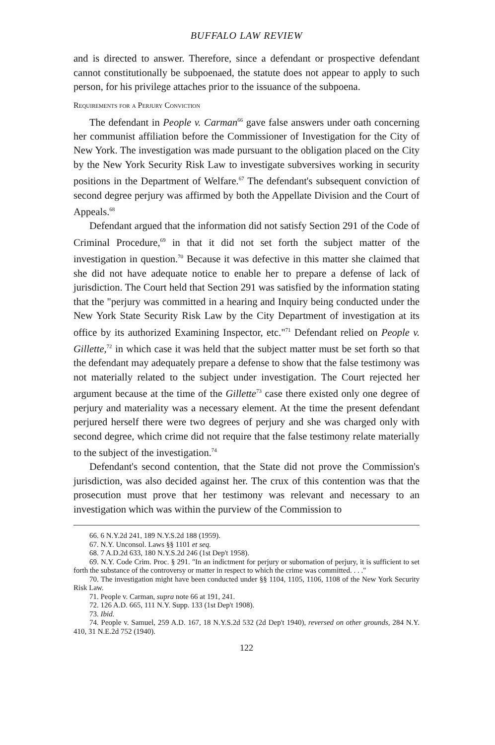BUFFALO LAW REVIEW
and is directed to answer. Therefore, since a defendant or prospective defendant cannot constitutionally be subpoenaed, the statute does not appear to apply to such person, for his privilege attaches prior to the issuance of the subpoena.
Requirements for a Perjury Conviction
The defendant in People v. Carman<sup>66</sup> gave false answers under oath concerning her communist affiliation before the Commissioner of Investigation for the City of New York. The investigation was made pursuant to the obligation placed on the City by the New York Security Risk Law to investigate subversives working in security positions in the Department of Welfare.<sup>67</sup> The defendant's subsequent conviction of second degree perjury was affirmed by both the Appellate Division and the Court of Appeals.<sup>68</sup>
Defendant argued that the information did not satisfy Section 291 of the Code of Criminal Procedure,<sup>69</sup> in that it did not set forth the subject matter of the investigation in question.<sup>70</sup> Because it was defective in this matter she claimed that she did not have adequate notice to enable her to prepare a defense of lack of jurisdiction. The Court held that Section 291 was satisfied by the information stating that the "perjury was committed in a hearing and Inquiry being conducted under the New York State Security Risk Law by the City Department of investigation at its office by its authorized Examining Inspector, etc."<sup>71</sup> Defendant relied on People v. Gillette,<sup>72</sup> in which case it was held that the subject matter must be set forth so that the defendant may adequately prepare a defense to show that the false testimony was not materially related to the subject under investigation. The Court rejected her argument because at the time of the Gillette<sup>73</sup> case there existed only one degree of perjury and materiality was a necessary element. At the time the present defendant perjured herself there were two degrees of perjury and she was charged only with second degree, which crime did not require that the false testimony relate materially to the subject of the investigation.<sup>74</sup>
Defendant's second contention, that the State did not prove the Commission's jurisdiction, was also decided against her. The crux of this contention was that the prosecution must prove that her testimony was relevant and necessary to an investigation which was within the purview of the Commission to
66. 6 N.Y.2d 241, 189 N.Y.S.2d 188 (1959).
67. N.Y. Unconsol. Laws §§ 1101 et seq.
68. 7 A.D.2d 633, 180 N.Y.S.2d 246 (1st Dep't 1958).
69. N.Y. Code Crim. Proc. § 291. "In an indictment for perjury or subornation of perjury, it is sufficient to set forth the substance of the controversy or matter in respect to which the crime was committed. . . ."
70. The investigation might have been conducted under §§ 1104, 1105, 1106, 1108 of the New York Security Risk Law.
71. People v. Carman, supra note 66 at 191, 241.
72. 126 A.D. 665, 111 N.Y. Supp. 133 (1st Dep't 1908).
73. Ibid.
74. People v. Samuel, 259 A.D. 167, 18 N.Y.S.2d 532 (2d Dep't 1940), reversed on other grounds, 284 N.Y. 410, 31 N.E.2d 752 (1940).
122